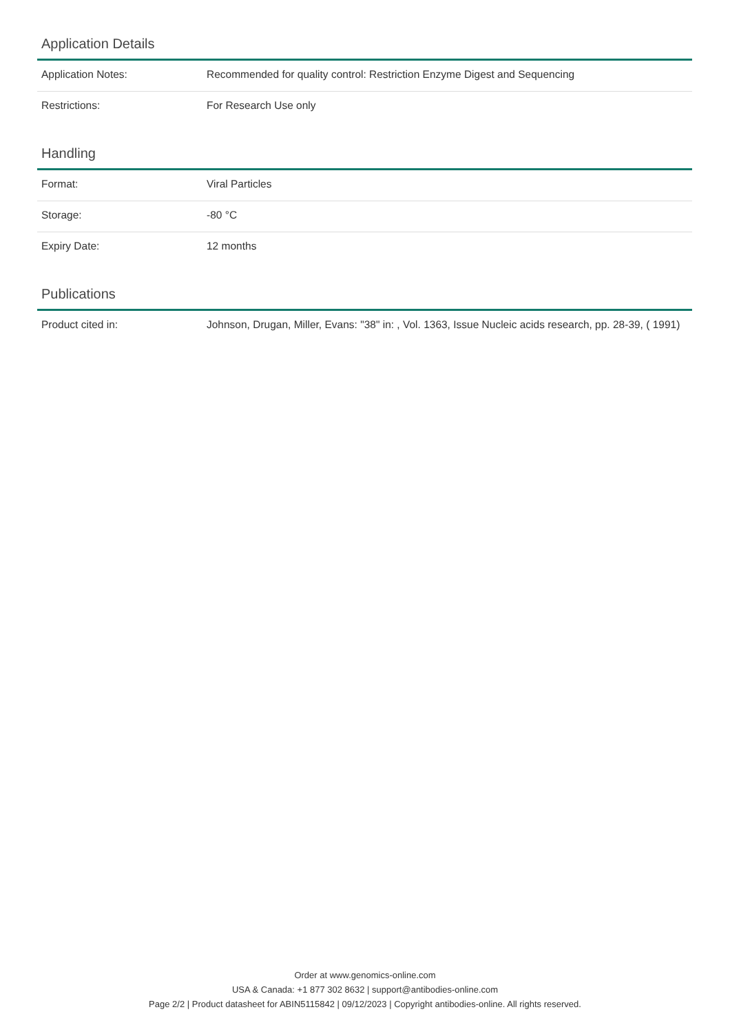Application Details
| Application Notes: | Recommended for quality control: Restriction Enzyme Digest and Sequencing |
| Restrictions: | For Research Use only |
Handling
| Format: | Viral Particles |
| Storage: | -80 °C |
| Expiry Date: | 12 months |
Publications
| Product cited in: | Johnson, Drugan, Miller, Evans: "38" in: , Vol. 1363, Issue Nucleic acids research, pp. 28-39, ( 1991) |
Order at www.genomics-online.com
USA & Canada: +1 877 302 8632 | support@antibodies-online.com
Page 2/2 | Product datasheet for ABIN5115842 | 09/12/2023 | Copyright antibodies-online. All rights reserved.